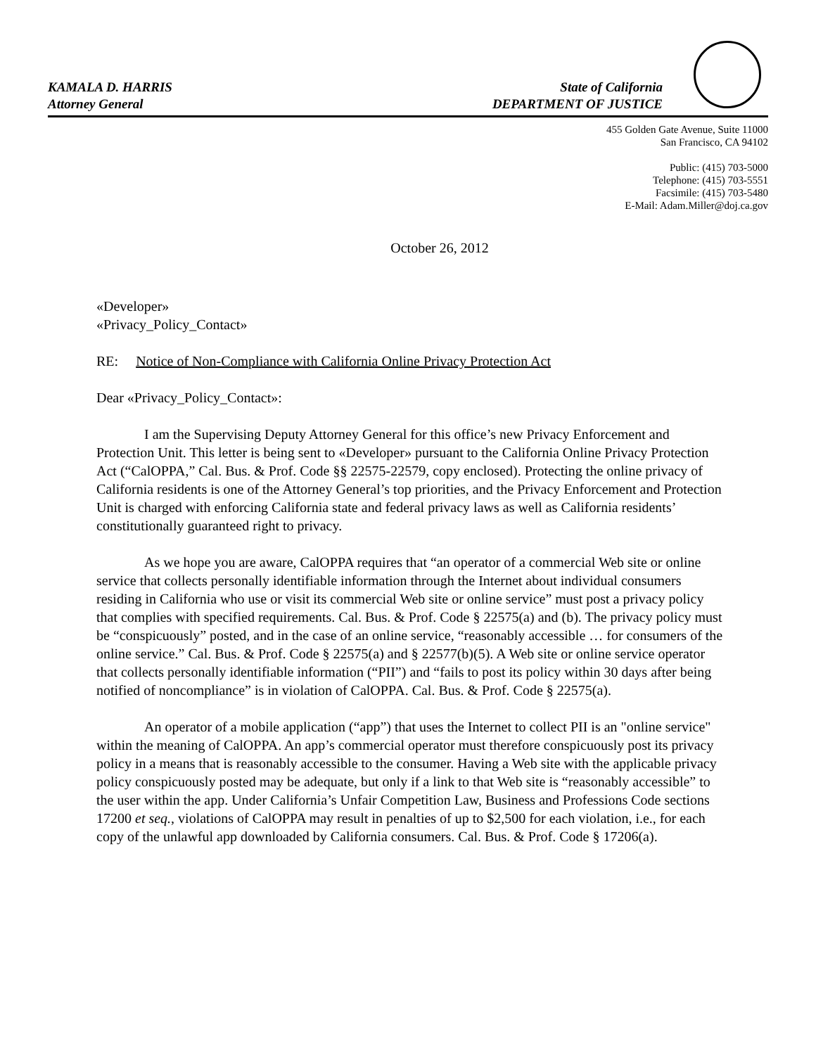KAMALA D. HARRIS
Attorney General
State of California
DEPARTMENT OF JUSTICE
455 Golden Gate Avenue, Suite 11000
San Francisco, CA 94102
Public: (415) 703-5000
Telephone: (415) 703-5551
Facsimile: (415) 703-5480
E-Mail: Adam.Miller@doj.ca.gov
October 26, 2012
«Developer»
«Privacy_Policy_Contact»
RE: Notice of Non-Compliance with California Online Privacy Protection Act
Dear «Privacy_Policy_Contact»:
I am the Supervising Deputy Attorney General for this office’s new Privacy Enforcement and Protection Unit. This letter is being sent to «Developer» pursuant to the California Online Privacy Protection Act (“CalOPPA,” Cal. Bus. & Prof. Code §§ 22575-22579, copy enclosed). Protecting the online privacy of California residents is one of the Attorney General’s top priorities, and the Privacy Enforcement and Protection Unit is charged with enforcing California state and federal privacy laws as well as California residents’ constitutionally guaranteed right to privacy.
As we hope you are aware, CalOPPA requires that “an operator of a commercial Web site or online service that collects personally identifiable information through the Internet about individual consumers residing in California who use or visit its commercial Web site or online service” must post a privacy policy that complies with specified requirements. Cal. Bus. & Prof. Code § 22575(a) and (b). The privacy policy must be “conspicuously” posted, and in the case of an online service, “reasonably accessible … for consumers of the online service.” Cal. Bus. & Prof. Code § 22575(a) and § 22577(b)(5). A Web site or online service operator that collects personally identifiable information (“PII”) and “fails to post its policy within 30 days after being notified of noncompliance” is in violation of CalOPPA. Cal. Bus. & Prof. Code § 22575(a).
An operator of a mobile application (“app”) that uses the Internet to collect PII is an "online service" within the meaning of CalOPPA. An app’s commercial operator must therefore conspicuously post its privacy policy in a means that is reasonably accessible to the consumer. Having a Web site with the applicable privacy policy conspicuously posted may be adequate, but only if a link to that Web site is “reasonably accessible” to the user within the app. Under California’s Unfair Competition Law, Business and Professions Code sections 17200 et seq., violations of CalOPPA may result in penalties of up to $2,500 for each violation, i.e., for each copy of the unlawful app downloaded by California consumers. Cal. Bus. & Prof. Code § 17206(a).